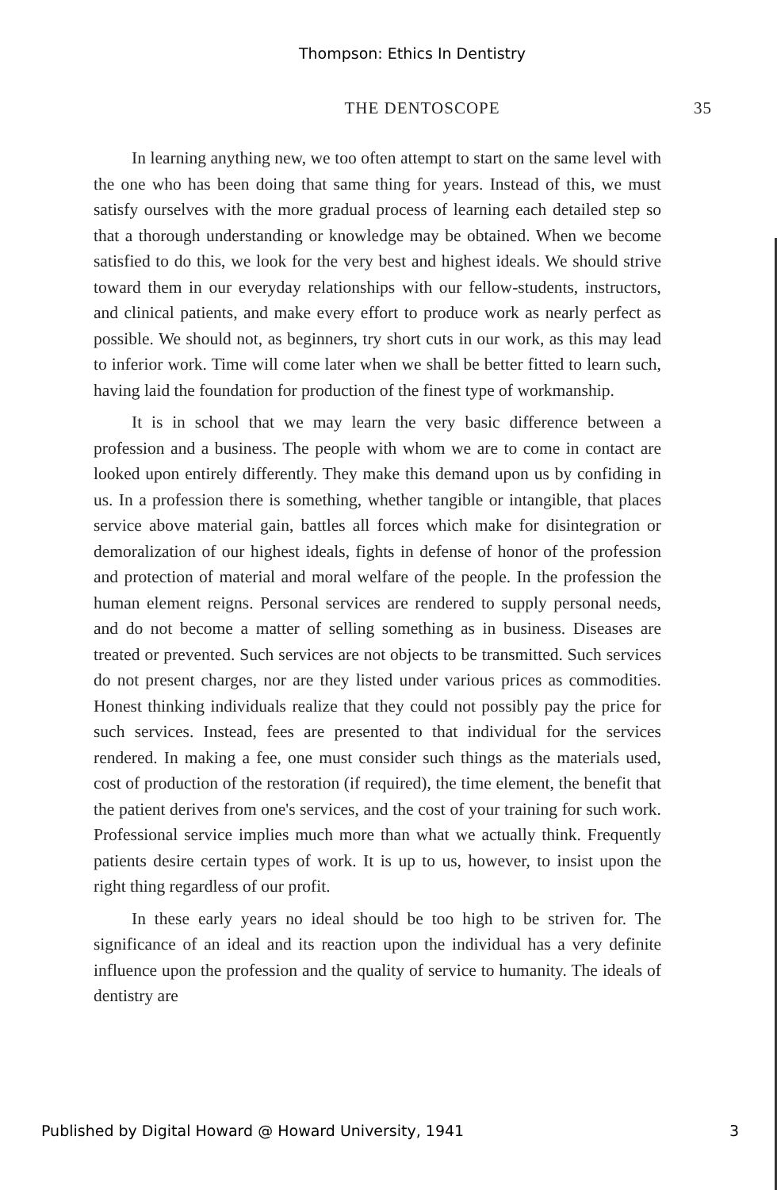Thompson: Ethics In Dentistry
THE DENTOSCOPE 35
In learning anything new, we too often attempt to start on the same level with the one who has been doing that same thing for years. Instead of this, we must satisfy ourselves with the more gradual process of learning each detailed step so that a thorough understanding or knowledge may be obtained. When we become satisfied to do this, we look for the very best and highest ideals. We should strive toward them in our everyday relationships with our fellow-students, instructors, and clinical patients, and make every effort to produce work as nearly perfect as possible. We should not, as beginners, try short cuts in our work, as this may lead to inferior work. Time will come later when we shall be better fitted to learn such, having laid the foundation for production of the finest type of workmanship.
It is in school that we may learn the very basic difference between a profession and a business. The people with whom we are to come in contact are looked upon entirely differently. They make this demand upon us by confiding in us. In a profession there is something, whether tangible or intangible, that places service above material gain, battles all forces which make for disintegration or demoralization of our highest ideals, fights in defense of honor of the profession and protection of material and moral welfare of the people. In the profession the human element reigns. Personal services are rendered to supply personal needs, and do not become a matter of selling something as in business. Diseases are treated or prevented. Such services are not objects to be transmitted. Such services do not present charges, nor are they listed under various prices as commodities. Honest thinking individuals realize that they could not possibly pay the price for such services. Instead, fees are presented to that individual for the services rendered. In making a fee, one must consider such things as the materials used, cost of production of the restoration (if required), the time element, the benefit that the patient derives from one's services, and the cost of your training for such work. Professional service implies much more than what we actually think. Frequently patients desire certain types of work. It is up to us, however, to insist upon the right thing regardless of our profit.
In these early years no ideal should be too high to be striven for. The significance of an ideal and its reaction upon the individual has a very definite influence upon the profession and the quality of service to humanity. The ideals of dentistry are
Published by Digital Howard @ Howard University, 1941 3